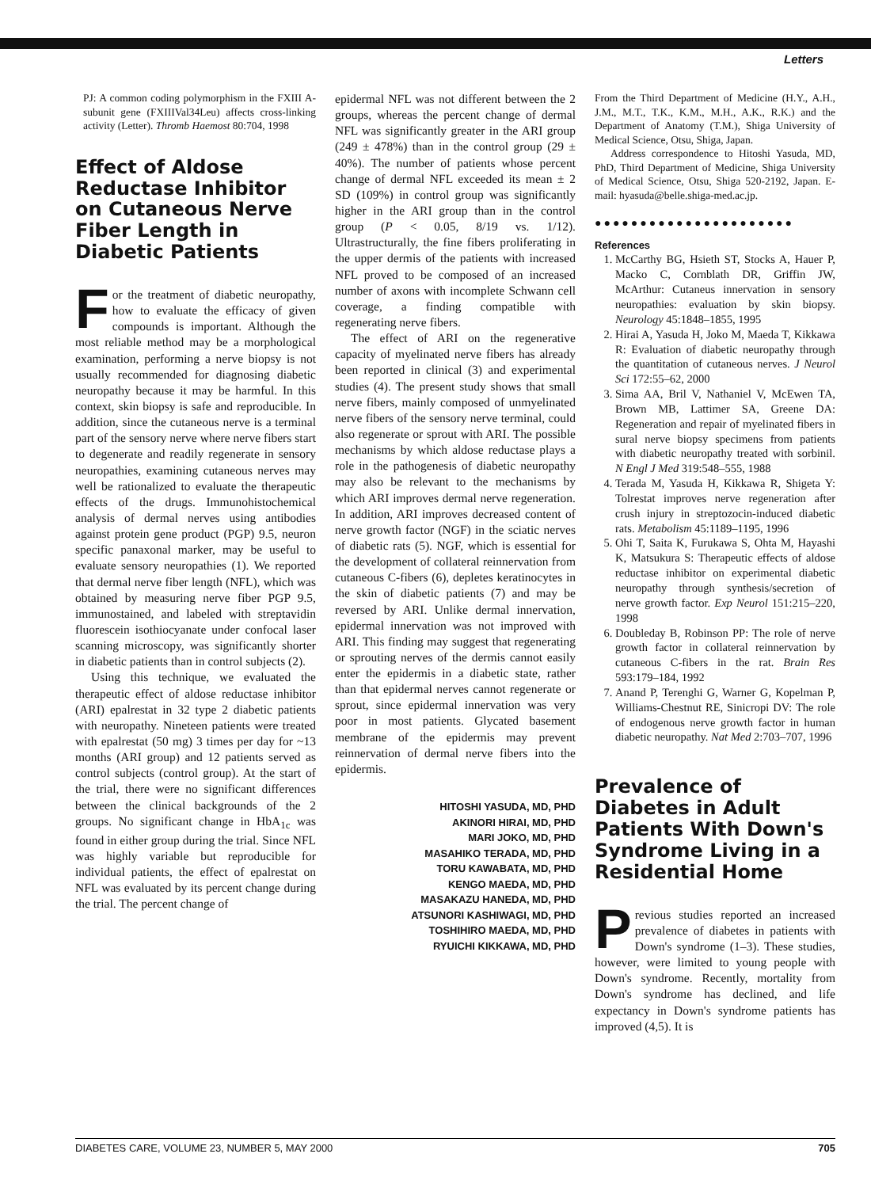Letters
PJ: A common coding polymorphism in the FXIII A-subunit gene (FXIIIVal34Leu) affects cross-linking activity (Letter). Thromb Haemost 80:704, 1998
Effect of Aldose Reductase Inhibitor on Cutaneous Nerve Fiber Length in Diabetic Patients
For the treatment of diabetic neuropathy, how to evaluate the efficacy of given compounds is important. Although the most reliable method may be a morphological examination, performing a nerve biopsy is not usually recommended for diagnosing diabetic neuropathy because it may be harmful. In this context, skin biopsy is safe and reproducible. In addition, since the cutaneous nerve is a terminal part of the sensory nerve where nerve fibers start to degenerate and readily regenerate in sensory neuropathies, examining cutaneous nerves may well be rationalized to evaluate the therapeutic effects of the drugs. Immunohistochemical analysis of dermal nerves using antibodies against protein gene product (PGP) 9.5, neuron specific panaxonal marker, may be useful to evaluate sensory neuropathies (1). We reported that dermal nerve fiber length (NFL), which was obtained by measuring nerve fiber PGP 9.5, immunostained, and labeled with streptavidin fluorescein isothiocyanate under confocal laser scanning microscopy, was significantly shorter in diabetic patients than in control subjects (2).
Using this technique, we evaluated the therapeutic effect of aldose reductase inhibitor (ARI) epalrestat in 32 type 2 diabetic patients with neuropathy. Nineteen patients were treated with epalrestat (50 mg) 3 times per day for ~13 months (ARI group) and 12 patients served as control subjects (control group). At the start of the trial, there were no significant differences between the clinical backgrounds of the 2 groups. No significant change in HbA<sub>1c</sub> was found in either group during the trial. Since NFL was highly variable but reproducible for individual patients, the effect of epalrestat on NFL was evaluated by its percent change during the trial. The percent change of
epidermal NFL was not different between the 2 groups, whereas the percent change of dermal NFL was significantly greater in the ARI group (249 ± 478%) than in the control group (29 ± 40%). The number of patients whose percent change of dermal NFL exceeded its mean ± 2 SD (109%) in control group was significantly higher in the ARI group than in the control group (P < 0.05, 8/19 vs. 1/12). Ultrastructurally, the fine fibers proliferating in the upper dermis of the patients with increased NFL proved to be composed of an increased number of axons with incomplete Schwann cell coverage, a finding compatible with regenerating nerve fibers.
The effect of ARI on the regenerative capacity of myelinated nerve fibers has already been reported in clinical (3) and experimental studies (4). The present study shows that small nerve fibers, mainly composed of unmyelinated nerve fibers of the sensory nerve terminal, could also regenerate or sprout with ARI. The possible mechanisms by which aldose reductase plays a role in the pathogenesis of diabetic neuropathy may also be relevant to the mechanisms by which ARI improves dermal nerve regeneration. In addition, ARI improves decreased content of nerve growth factor (NGF) in the sciatic nerves of diabetic rats (5). NGF, which is essential for the development of collateral reinnervation from cutaneous C-fibers (6), depletes keratinocytes in the skin of diabetic patients (7) and may be reversed by ARI. Unlike dermal innervation, epidermal innervation was not improved with ARI. This finding may suggest that regenerating or sprouting nerves of the dermis cannot easily enter the epidermis in a diabetic state, rather than that epidermal nerves cannot regenerate or sprout, since epidermal innervation was very poor in most patients. Glycated basement membrane of the epidermis may prevent reinnervation of dermal nerve fibers into the epidermis.
HITOSHI YASUDA, MD, PHD
AKINORI HIRAI, MD, PHD
MARI JOKO, MD, PHD
MASAHIKO TERADA, MD, PHD
TORU KAWABATA, MD, PHD
KENGO MAEDA, MD, PHD
MASAKAZU HANEDA, MD, PHD
ATSUNORI KASHIWAGI, MD, PHD
TOSHIHIRO MAEDA, MD, PHD
RYUICHI KIKKAWA, MD, PHD
From the Third Department of Medicine (H.Y., A.H., J.M., M.T., T.K., K.M., M.H., A.K., R.K.) and the Department of Anatomy (T.M.), Shiga University of Medical Science, Otsu, Shiga, Japan.
Address correspondence to Hitoshi Yasuda, MD, PhD, Third Department of Medicine, Shiga University of Medical Science, Otsu, Shiga 520-2192, Japan. E-mail: hyasuda@belle.shiga-med.ac.jp.
●●●●●●●●●●●●●●●●●●●●●●
References
1. McCarthy BG, Hsieth ST, Stocks A, Hauer P, Macko C, Cornblath DR, Griffin JW, McArthur: Cutaneus innervation in sensory neuropathies: evaluation by skin biopsy. Neurology 45:1848–1855, 1995
2. Hirai A, Yasuda H, Joko M, Maeda T, Kikkawa R: Evaluation of diabetic neuropathy through the quantitation of cutaneous nerves. J Neurol Sci 172:55–62, 2000
3. Sima AA, Bril V, Nathaniel V, McEwen TA, Brown MB, Lattimer SA, Greene DA: Regeneration and repair of myelinated fibers in sural nerve biopsy specimens from patients with diabetic neuropathy treated with sorbinil. N Engl J Med 319:548–555, 1988
4. Terada M, Yasuda H, Kikkawa R, Shigeta Y: Tolrestat improves nerve regeneration after crush injury in streptozocin-induced diabetic rats. Metabolism 45:1189–1195, 1996
5. Ohi T, Saita K, Furukawa S, Ohta M, Hayashi K, Matsukura S: Therapeutic effects of aldose reductase inhibitor on experimental diabetic neuropathy through synthesis/secretion of nerve growth factor. Exp Neurol 151:215–220, 1998
6. Doubleday B, Robinson PP: The role of nerve growth factor in collateral reinnervation by cutaneous C-fibers in the rat. Brain Res 593:179–184, 1992
7. Anand P, Terenghi G, Warner G, Kopelman P, Williams-Chestnut RE, Sinicropi DV: The role of endogenous nerve growth factor in human diabetic neuropathy. Nat Med 2:703–707, 1996
Prevalence of Diabetes in Adult Patients With Down's Syndrome Living in a Residential Home
Previous studies reported an increased prevalence of diabetes in patients with Down's syndrome (1–3). These studies, however, were limited to young people with Down's syndrome. Recently, mortality from Down's syndrome has declined, and life expectancy in Down's syndrome patients has improved (4,5). It is
DIABETES CARE, VOLUME 23, NUMBER 5, MAY 2000 705